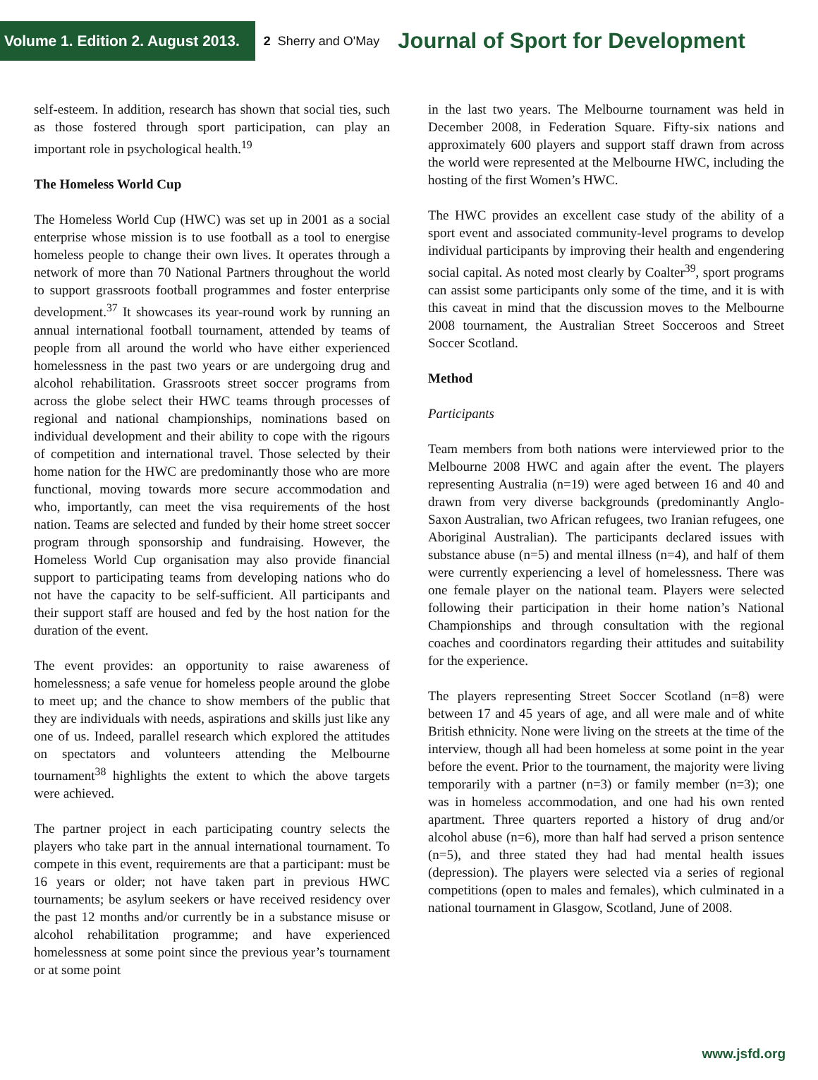Volume 1. Edition 2. August 2013.
2 Sherry and O'May
Journal of Sport for Development
self-esteem. In addition, research has shown that social ties, such as those fostered through sport participation, can play an important role in psychological health.<sup>19</sup>
The Homeless World Cup
The Homeless World Cup (HWC) was set up in 2001 as a social enterprise whose mission is to use football as a tool to energise homeless people to change their own lives. It operates through a network of more than 70 National Partners throughout the world to support grassroots football programmes and foster enterprise development.<sup>37</sup> It showcases its year-round work by running an annual international football tournament, attended by teams of people from all around the world who have either experienced homelessness in the past two years or are undergoing drug and alcohol rehabilitation. Grassroots street soccer programs from across the globe select their HWC teams through processes of regional and national championships, nominations based on individual development and their ability to cope with the rigours of competition and international travel. Those selected by their home nation for the HWC are predominantly those who are more functional, moving towards more secure accommodation and who, importantly, can meet the visa requirements of the host nation. Teams are selected and funded by their home street soccer program through sponsorship and fundraising. However, the Homeless World Cup organisation may also provide financial support to participating teams from developing nations who do not have the capacity to be self-sufficient. All participants and their support staff are housed and fed by the host nation for the duration of the event.
The event provides: an opportunity to raise awareness of homelessness; a safe venue for homeless people around the globe to meet up; and the chance to show members of the public that they are individuals with needs, aspirations and skills just like any one of us. Indeed, parallel research which explored the attitudes on spectators and volunteers attending the Melbourne tournament<sup>38</sup> highlights the extent to which the above targets were achieved.
The partner project in each participating country selects the players who take part in the annual international tournament. To compete in this event, requirements are that a participant: must be 16 years or older; not have taken part in previous HWC tournaments; be asylum seekers or have received residency over the past 12 months and/or currently be in a substance misuse or alcohol rehabilitation programme; and have experienced homelessness at some point since the previous year’s tournament or at some point
in the last two years. The Melbourne tournament was held in December 2008, in Federation Square. Fifty-six nations and approximately 600 players and support staff drawn from across the world were represented at the Melbourne HWC, including the hosting of the first Women’s HWC.
The HWC provides an excellent case study of the ability of a sport event and associated community-level programs to develop individual participants by improving their health and engendering social capital. As noted most clearly by Coalter<sup>39</sup>, sport programs can assist some participants only some of the time, and it is with this caveat in mind that the discussion moves to the Melbourne 2008 tournament, the Australian Street Socceroos and Street Soccer Scotland.
Method
Participants
Team members from both nations were interviewed prior to the Melbourne 2008 HWC and again after the event. The players representing Australia (n=19) were aged between 16 and 40 and drawn from very diverse backgrounds (predominantly Anglo-Saxon Australian, two African refugees, two Iranian refugees, one Aboriginal Australian). The participants declared issues with substance abuse (n=5) and mental illness (n=4), and half of them were currently experiencing a level of homelessness. There was one female player on the national team. Players were selected following their participation in their home nation’s National Championships and through consultation with the regional coaches and coordinators regarding their attitudes and suitability for the experience.
The players representing Street Soccer Scotland (n=8) were between 17 and 45 years of age, and all were male and of white British ethnicity. None were living on the streets at the time of the interview, though all had been homeless at some point in the year before the event. Prior to the tournament, the majority were living temporarily with a partner (n=3) or family member (n=3); one was in homeless accommodation, and one had his own rented apartment. Three quarters reported a history of drug and/or alcohol abuse (n=6), more than half had served a prison sentence (n=5), and three stated they had had mental health issues (depression). The players were selected via a series of regional competitions (open to males and females), which culminated in a national tournament in Glasgow, Scotland, June of 2008.
www.jsfd.org